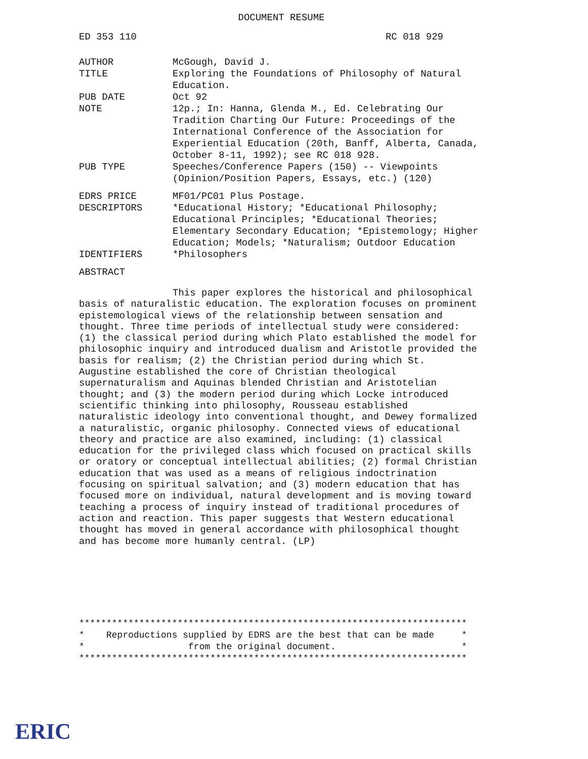DOCUMENT RESUME
ED 353 110 RC 018 929
AUTHOR McGough, David J.
TITLE Exploring the Foundations of Philosophy of Natural Education.
PUB DATE Oct 92
NOTE 12p.; In: Hanna, Glenda M., Ed. Celebrating Our Tradition Charting Our Future: Proceedings of the International Conference of the Association for Experiential Education (20th, Banff, Alberta, Canada, October 8-11, 1992); see RC 018 928.
PUB TYPE Speeches/Conference Papers (150) -- Viewpoints (Opinion/Position Papers, Essays, etc.) (120)
EDRS PRICE MF01/PC01 Plus Postage.
DESCRIPTORS *Educational History; *Educational Philosophy; Educational Principles; *Educational Theories; Elementary Secondary Education; *Epistemology; Higher Education; Models; *Naturalism; Outdoor Education
IDENTIFIERS *Philosophers
ABSTRACT
This paper explores the historical and philosophical basis of naturalistic education. The exploration focuses on prominent epistemological views of the relationship between sensation and thought. Three time periods of intellectual study were considered: (1) the classical period during which Plato established the model for philosophic inquiry and introduced dualism and Aristotle provided the basis for realism; (2) the Christian period during which St. Augustine established the core of Christian theological supernaturalism and Aquinas blended Christian and Aristotelian thought; and (3) the modern period during which Locke introduced scientific thinking into philosophy, Rousseau established naturalistic ideology into conventional thought, and Dewey formalized a naturalistic, organic philosophy. Connected views of educational theory and practice are also examined, including: (1) classical education for the privileged class which focused on practical skills or oratory or conceptual intellectual abilities; (2) formal Christian education that was used as a means of religious indoctrination focusing on spiritual salvation; and (3) modern education that has focused more on individual, natural development and is moving toward teaching a process of inquiry instead of traditional procedures of action and reaction. This paper suggests that Western educational thought has moved in general accordance with philosophical thought and has become more humanly central. (LP)
*********************************************************************** * Reproductions supplied by EDRS are the best that can be made * * from the original document. * ***********************************************************************
ERIC